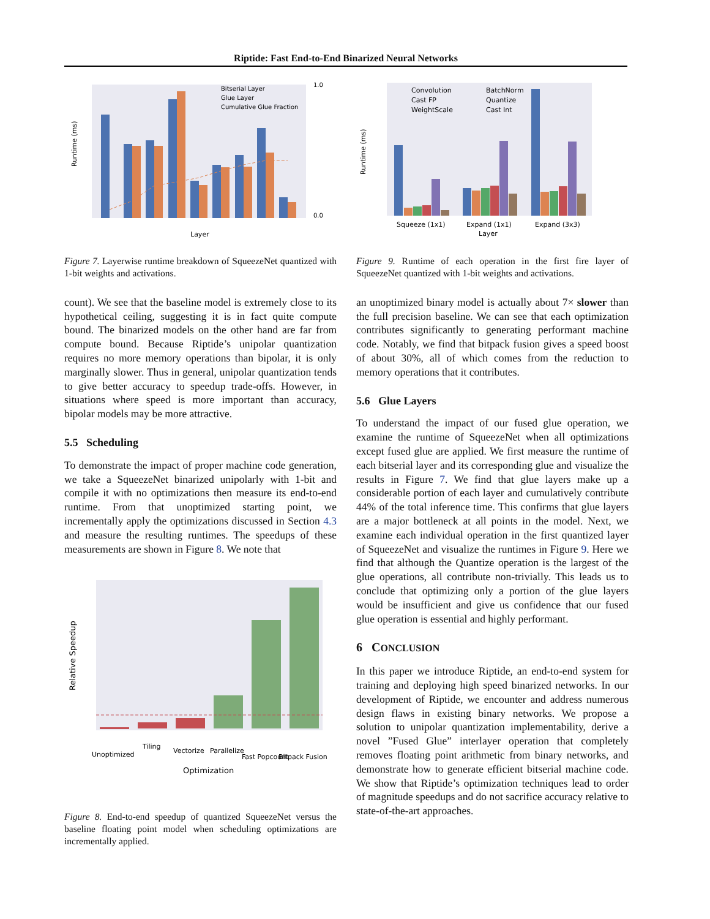Riptide: Fast End-to-End Binarized Neural Networks
Runtime (ms)
Layer
Bitserial Layer
Glue Layer
Cumulative Glue Fraction
1.0
0.0
Figure 7. Layerwise runtime breakdown of SqueezeNet quantized with 1-bit weights and activations.
count). We see that the baseline model is extremely close to its hypothetical ceiling, suggesting it is in fact quite compute bound. The binarized models on the other hand are far from compute bound. Because Riptide’s unipolar quantization requires no more memory operations than bipolar, it is only marginally slower. Thus in general, unipolar quantization tends to give better accuracy to speedup trade-offs. However, in situations where speed is more important than accuracy, bipolar models may be more attractive.
5.5 Scheduling
To demonstrate the impact of proper machine code generation, we take a SqueezeNet binarized unipolarly with 1-bit and compile it with no optimizations then measure its end-to-end runtime. From that unoptimized starting point, we incrementally apply the optimizations discussed in Section 4.3 and measure the resulting runtimes. The speedups of these measurements are shown in Figure 8. We note that
Relative Speedup
Optimization
Unoptimized
Tiling
Vectorize
Parallelize
Fast Popcount
Bitpack Fusion
Figure 8. End-to-end speedup of quantized SqueezeNet versus the baseline floating point model when scheduling optimizations are incrementally applied.
Convolution
BatchNorm
Cast FP
Quantize
WeightScale
Cast Int
Runtime (ms)
Squeeze (1x1)
Expand (1x1)
Expand (3x3)
Layer
Figure 9. Runtime of each operation in the first fire layer of SqueezeNet quantized with 1-bit weights and activations.
an unoptimized binary model is actually about 7× slower than the full precision baseline. We can see that each optimization contributes significantly to generating performant machine code. Notably, we find that bitpack fusion gives a speed boost of about 30%, all of which comes from the reduction to memory operations that it contributes.
5.6 Glue Layers
To understand the impact of our fused glue operation, we examine the runtime of SqueezeNet when all optimizations except fused glue are applied. We first measure the runtime of each bitserial layer and its corresponding glue and visualize the results in Figure 7. We find that glue layers make up a considerable portion of each layer and cumulatively contribute 44% of the total inference time. This confirms that glue layers are a major bottleneck at all points in the model. Next, we examine each individual operation in the first quantized layer of SqueezeNet and visualize the runtimes in Figure 9. Here we find that although the Quantize operation is the largest of the glue operations, all contribute non-trivially. This leads us to conclude that optimizing only a portion of the glue layers would be insufficient and give us confidence that our fused glue operation is essential and highly performant.
6 CONCLUSION
In this paper we introduce Riptide, an end-to-end system for training and deploying high speed binarized networks. In our development of Riptide, we encounter and address numerous design flaws in existing binary networks. We propose a solution to unipolar quantization implementability, derive a novel ”Fused Glue” interlayer operation that completely removes floating point arithmetic from binary networks, and demonstrate how to generate efficient bitserial machine code. We show that Riptide’s optimization techniques lead to order of magnitude speedups and do not sacrifice accuracy relative to state-of-the-art approaches.